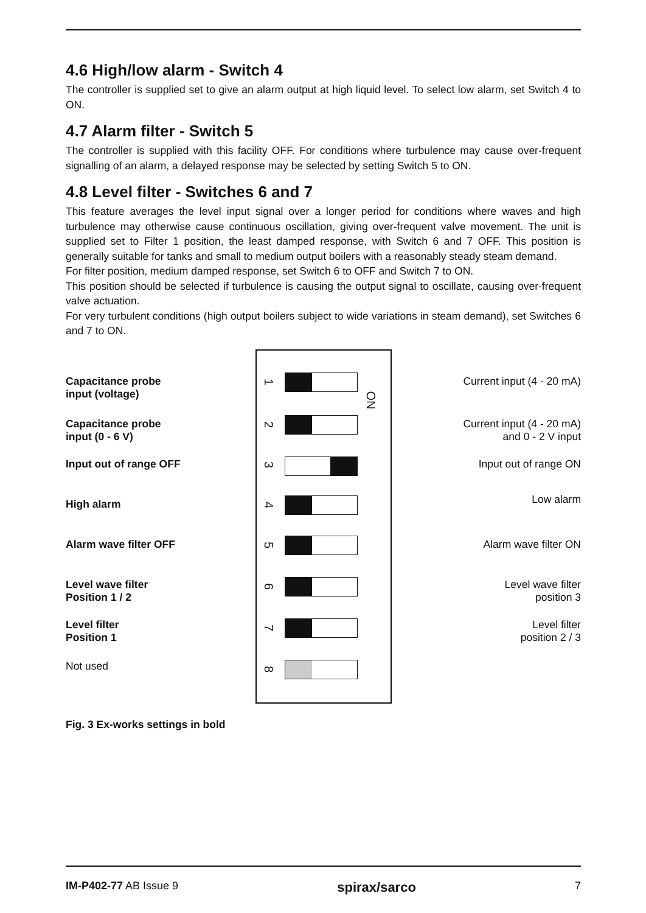4.6 High/low alarm - Switch 4
The controller is supplied set to give an alarm output at high liquid level. To select low alarm, set Switch 4 to ON.
4.7 Alarm filter - Switch 5
The controller is supplied with this facility OFF. For conditions where turbulence may cause over-frequent signalling of an alarm, a delayed response may be selected by setting Switch 5 to ON.
4.8 Level filter - Switches 6 and 7
This feature averages the level input signal over a longer period for conditions where waves and high turbulence may otherwise cause continuous oscillation, giving over-frequent valve movement. The unit is supplied set to Filter 1 position, the least damped response, with Switch 6 and 7 OFF. This position is generally suitable for tanks and small to medium output boilers with a reasonably steady steam demand.
For filter position, medium damped response, set Switch 6 to OFF and Switch 7 to ON.
This position should be selected if turbulence is causing the output signal to oscillate, causing over-frequent valve actuation.
For very turbulent conditions (high output boilers subject to wide variations in steam demand), set Switches 6 and 7 to ON.
ON
Capacitance probe
input (voltage)
Current input (4 - 20 mA)
1
Capacitance probe
input (0 - 6 V)
Current input (4 - 20 mA)
and 0 - 2 V input
2
Input out of range OFF
Input out of range ON
3
High alarm
Low alarm
4
Alarm wave filter OFF
Alarm wave filter ON
5
Level wave filter
Position 1 / 2
Level wave filter
position 3
6
Level filter
Position 1
Level filter
position 2 / 3
7
Not used 8
Fig. 3 Ex-works settings in bold
IM-P402-77 AB Issue 9 spirax/sarco 7